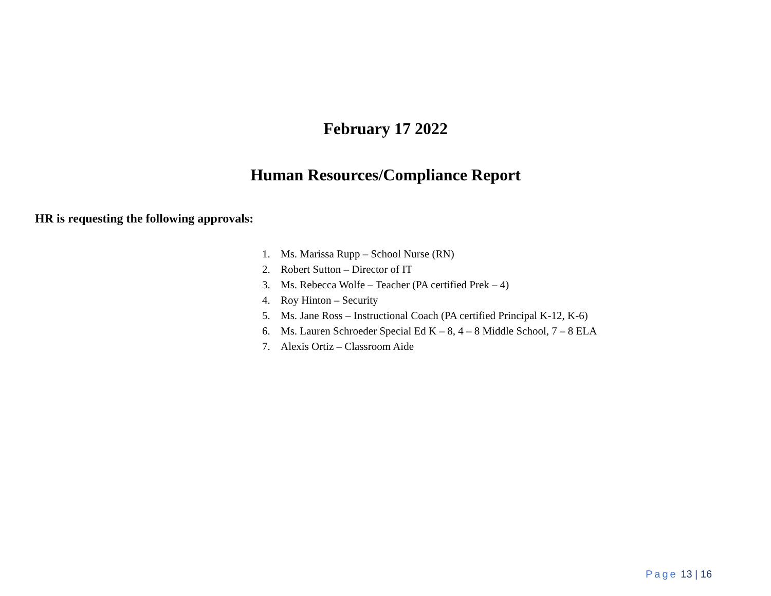February 17 2022
Human Resources/Compliance Report
HR is requesting the following approvals:
1. Ms. Marissa Rupp – School Nurse (RN)
2. Robert Sutton – Director of IT
3. Ms. Rebecca Wolfe – Teacher (PA certified Prek – 4)
4. Roy Hinton – Security
5. Ms. Jane Ross – Instructional Coach (PA certified Principal K-12, K-6)
6. Ms. Lauren Schroeder Special Ed K – 8, 4 – 8 Middle School, 7 – 8 ELA
7. Alexis Ortiz – Classroom Aide
Page 13 | 16